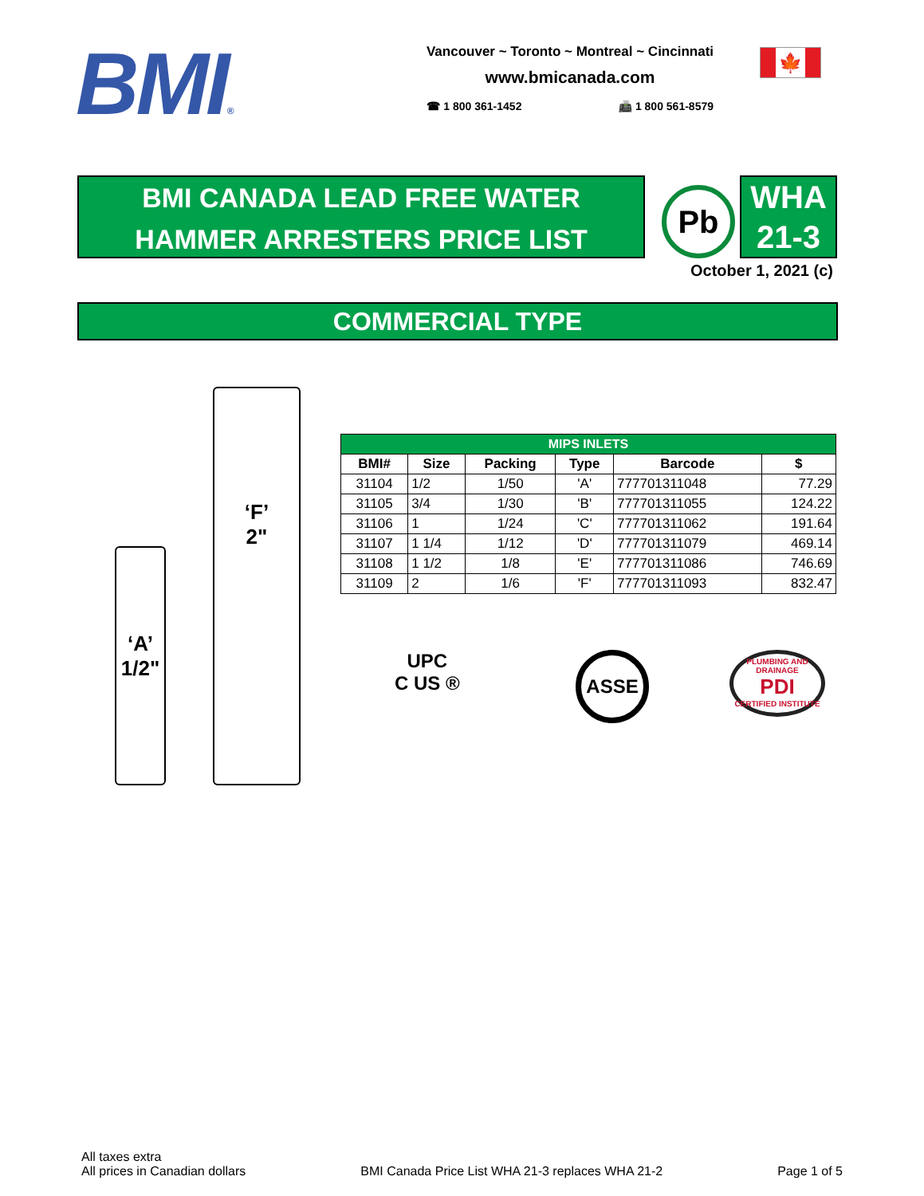BMI®
Vancouver ~ Toronto ~ Montreal ~ Cincinnati
www.bmicanada.com
☎ 1 800 361-1452 📠 1 800 561-8579
🍁
BMI CANADA LEAD FREE WATER
HAMMER ARRESTERS PRICE LIST
Pb
WHA
21-3
October 1, 2021 (c)
COMMERCIAL TYPE
‘F’
2"
‘A’
1/2"
| MIPS INLETS | | | | | |
| --- | --- | --- | --- | --- | --- |
| BMI# | Size | Packing | Type | Barcode | $ |
| 31104 | 1/2 | 1/50 | 'A' | 777701311048 | 77.29 |
| 31105 | 3/4 | 1/30 | 'B' | 777701311055 | 124.22 |
| 31106 | 1 | 1/24 | 'C' | 777701311062 | 191.64 |
| 31107 | 1 1/4 | 1/12 | 'D' | 777701311079 | 469.14 |
| 31108 | 1 1/2 | 1/8 | 'E' | 777701311086 | 746.69 |
| 31109 | 2 | 1/6 | 'F' | 777701311093 | 832.47 |
UPC
C US ®
ASSE
PLUMBING AND DRAINAGE
PDI
CERTIFIED INSTITUTE
All taxes extra
All prices in Canadian dollars
BMI Canada Price List WHA 21-3 replaces WHA 21-2
Page 1 of 5